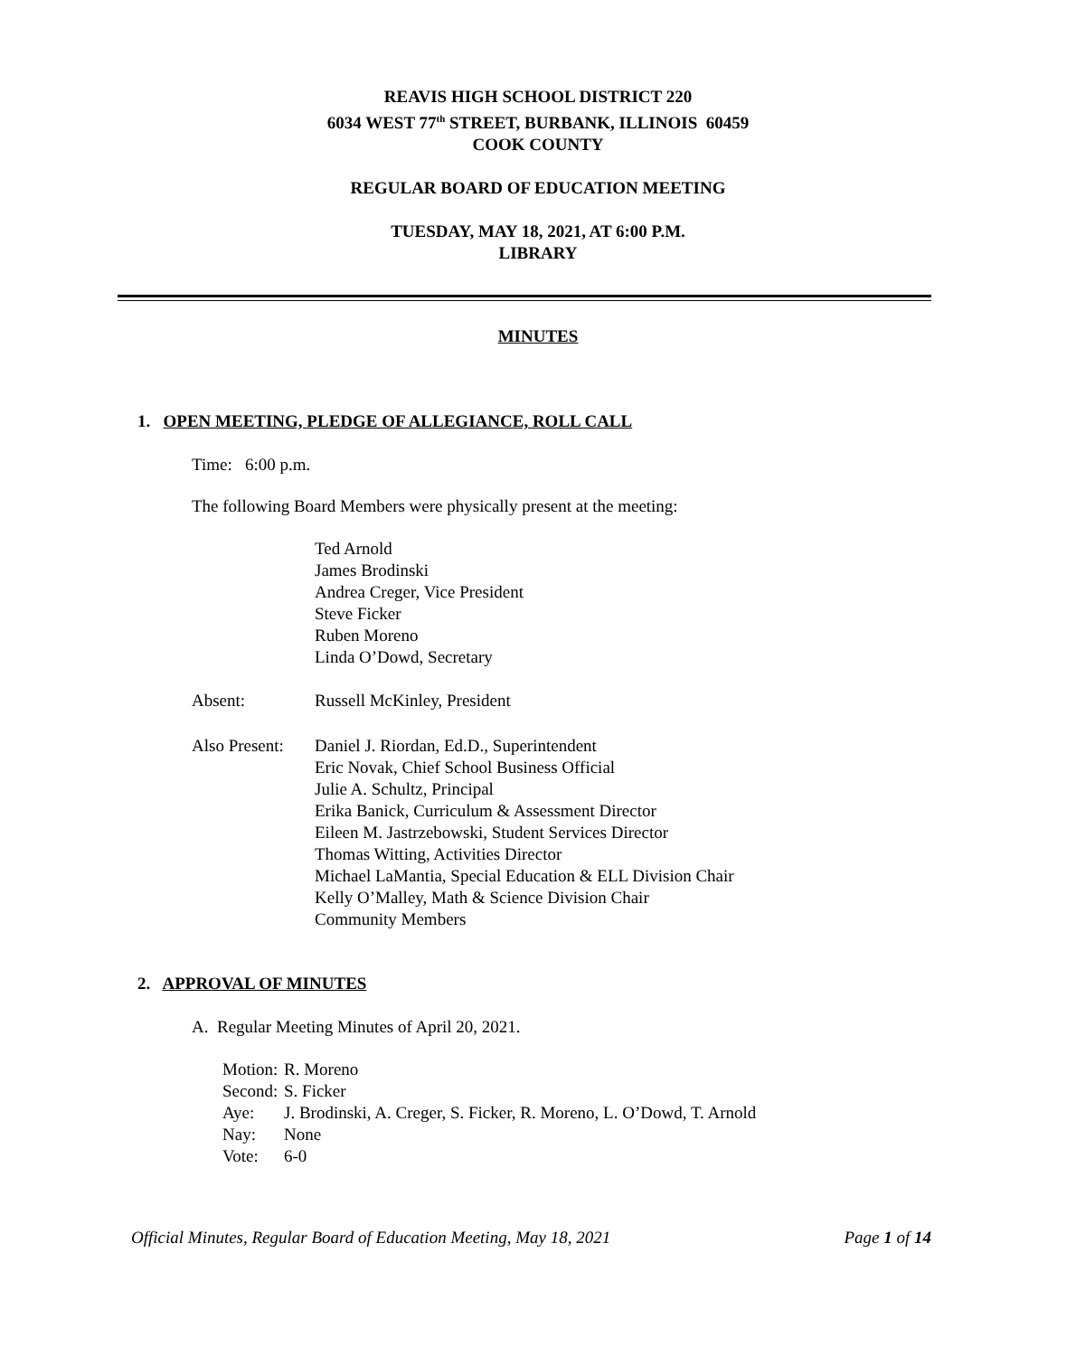REAVIS HIGH SCHOOL DISTRICT 220
6034 WEST 77<sup>th</sup> STREET, BURBANK, ILLINOIS 60459
COOK COUNTY
REGULAR BOARD OF EDUCATION MEETING
TUESDAY, MAY 18, 2021, AT 6:00 P.M.
LIBRARY
MINUTES
1. OPEN MEETING, PLEDGE OF ALLEGIANCE, ROLL CALL
Time: 6:00 p.m.
The following Board Members were physically present at the meeting:
| | Ted Arnold James Brodinski Andrea Creger, Vice President Steve Ficker Ruben Moreno Linda O’Dowd, Secretary |
| Absent: | Russell McKinley, President |
| Also Present: | Daniel J. Riordan, Ed.D., Superintendent Eric Novak, Chief School Business Official Julie A. Schultz, Principal Erika Banick, Curriculum & Assessment Director Eileen M. Jastrzebowski, Student Services Director Thomas Witting, Activities Director Michael LaMantia, Special Education & ELL Division Chair Kelly O’Malley, Math & Science Division Chair Community Members |
2. APPROVAL OF MINUTES
A. Regular Meeting Minutes of April 20, 2021.
| Motion: | R. Moreno |
| Second: | S. Ficker |
| Aye: | J. Brodinski, A. Creger, S. Ficker, R. Moreno, L. O’Dowd, T. Arnold |
| Nay: | None |
| Vote: | 6-0 |
Official Minutes, Regular Board of Education Meeting, May 18, 2021 Page 1 of 14